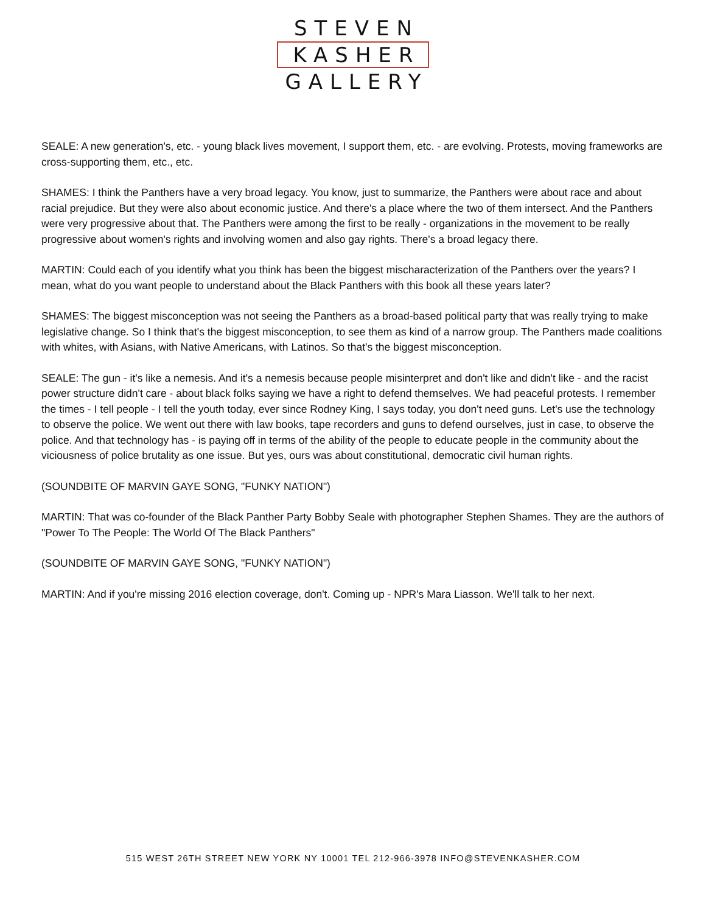STEVEN
KASHER
GALLERY
SEALE: A new generation's, etc. - young black lives movement, I support them, etc. - are evolving. Protests, moving frameworks are cross-supporting them, etc., etc.
SHAMES: I think the Panthers have a very broad legacy. You know, just to summarize, the Panthers were about race and about racial prejudice. But they were also about economic justice. And there's a place where the two of them intersect. And the Panthers were very progressive about that. The Panthers were among the first to be really - organizations in the movement to be really progressive about women's rights and involving women and also gay rights. There's a broad legacy there.
MARTIN: Could each of you identify what you think has been the biggest mischaracterization of the Panthers over the years? I mean, what do you want people to understand about the Black Panthers with this book all these years later?
SHAMES: The biggest misconception was not seeing the Panthers as a broad-based political party that was really trying to make legislative change. So I think that's the biggest misconception, to see them as kind of a narrow group. The Panthers made coalitions with whites, with Asians, with Native Americans, with Latinos. So that's the biggest misconception.
SEALE: The gun - it's like a nemesis. And it's a nemesis because people misinterpret and don't like and didn't like - and the racist power structure didn't care - about black folks saying we have a right to defend themselves. We had peaceful protests. I remember the times - I tell people - I tell the youth today, ever since Rodney King, I says today, you don't need guns. Let's use the technology to observe the police. We went out there with law books, tape recorders and guns to defend ourselves, just in case, to observe the police. And that technology has - is paying off in terms of the ability of the people to educate people in the community about the viciousness of police brutality as one issue. But yes, ours was about constitutional, democratic civil human rights.
(SOUNDBITE OF MARVIN GAYE SONG, "FUNKY NATION")
MARTIN: That was co-founder of the Black Panther Party Bobby Seale with photographer Stephen Shames. They are the authors of "Power To The People: The World Of The Black Panthers"
(SOUNDBITE OF MARVIN GAYE SONG, "FUNKY NATION")
MARTIN: And if you're missing 2016 election coverage, don't. Coming up - NPR's Mara Liasson. We'll talk to her next.
515 WEST 26TH STREET NEW YORK NY 10001 TEL 212-966-3978 INFO@STEVENKASHER.COM